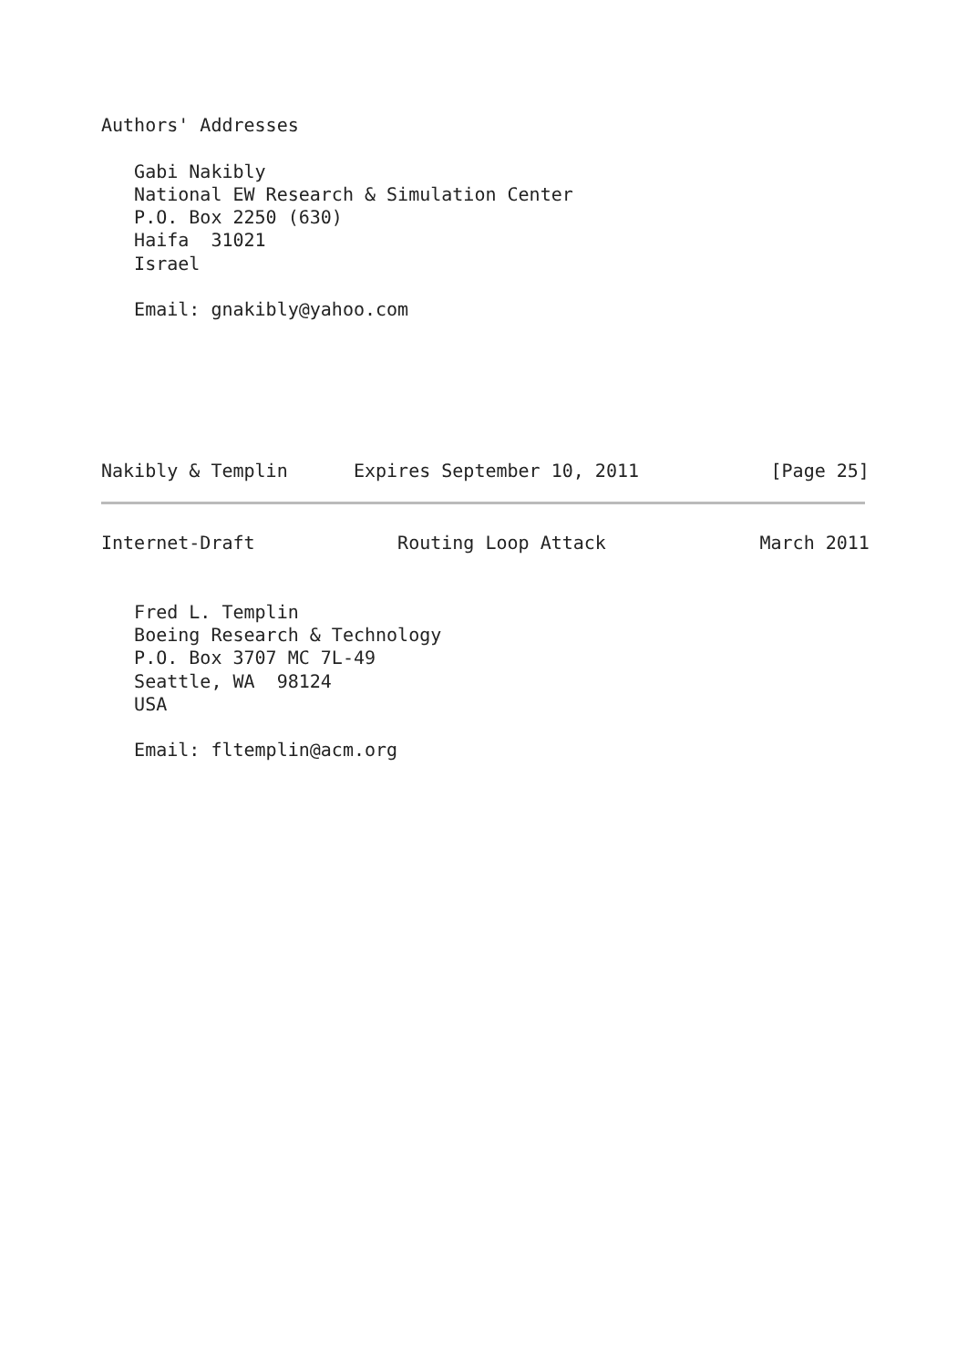Authors' Addresses

   Gabi Nakibly
   National EW Research & Simulation Center
   P.O. Box 2250 (630)
   Haifa  31021
   Israel

   Email: gnakibly@yahoo.com






Nakibly & Templin      Expires September 10, 2011            [Page 25]
Internet-Draft             Routing Loop Attack              March 2011


   Fred L. Templin
   Boeing Research & Technology
   P.O. Box 3707 MC 7L-49
   Seattle, WA  98124
   USA

   Email: fltemplin@acm.org